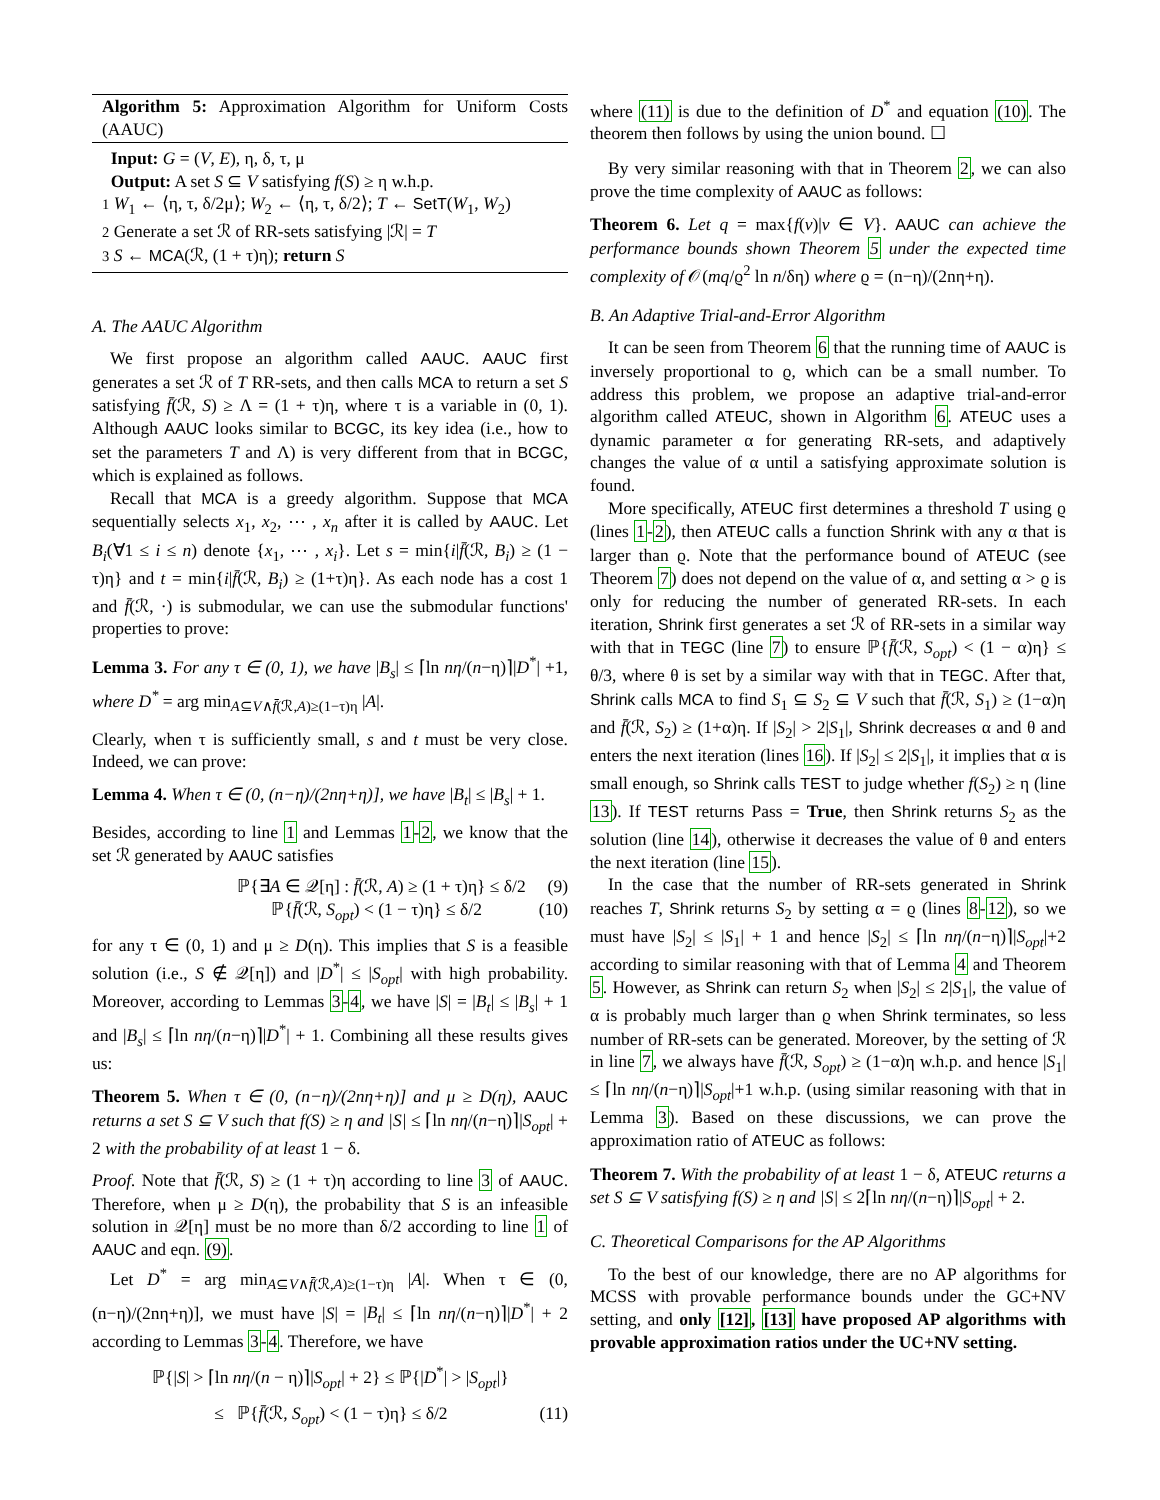Algorithm 5: Approximation Algorithm for Uniform Costs (AAUC)
Input: G = (V, E), η, δ, τ, μ
Output: A set S ⊆ V satisfying f(S) ≥ η w.h.p.
1 W<sub>1</sub> ← ⟨η, τ, δ/2μ⟩; W<sub>2</sub> ← ⟨η, τ, δ/2⟩; T ← SetT(W<sub>1</sub>, W<sub>2</sub>)
2 Generate a set ℛ of RR-sets satisfying |ℛ| = T
3 S ← MCA(ℛ, (1 + τ)η); return S
A. The AAUC Algorithm
We first propose an algorithm called AAUC. AAUC first generates a set ℛ of T RR-sets, and then calls MCA to return a set S satisfying f̄(ℛ, S) ≥ Λ = (1 + τ)η, where τ is a variable in (0, 1). Although AAUC looks similar to BCGC, its key idea (i.e., how to set the parameters T and Λ) is very different from that in BCGC, which is explained as follows.
Recall that MCA is a greedy algorithm. Suppose that MCA sequentially selects x<sub>1</sub>, x<sub>2</sub>, ⋯ , x<sub>n</sub> after it is called by AAUC. Let B<sub>i</sub>(∀1 ≤ i ≤ n) denote {x<sub>1</sub>, ⋯ , x<sub>i</sub>}. Let s = min{i|f̄(ℛ, B<sub>i</sub>) ≥ (1 − τ)η} and t = min{i|f̄(ℛ, B<sub>i</sub>) ≥ (1+τ)η}. As each node has a cost 1 and f̄(ℛ, ·) is submodular, we can use the submodular functions' properties to prove:
Lemma 3. For any τ ∈ (0, 1), we have |B<sub>s</sub>| ≤ ⌈ln nη/(n−η)⌉|D<sup>*</sup>| +1, where D<sup>*</sup> = arg min<sub>A⊆V∧f̄(ℛ,A)≥(1−τ)η</sub> |A|.
Clearly, when τ is sufficiently small, s and t must be very close. Indeed, we can prove:
Lemma 4. When τ ∈ (0, (n−η)/(2nη+η)], we have |B<sub>t</sub>| ≤ |B<sub>s</sub>| + 1.
Besides, according to line 1 and Lemmas 1-2, we know that the set ℛ generated by AAUC satisfies
ℙ{∃A ∈ 𝒬[η] : f̄(ℛ, A) ≥ (1 + τ)η} ≤ δ/2 (9)
ℙ{f̄(ℛ, S<sub>opt</sub>) < (1 − τ)η} ≤ δ/2 (10)
for any τ ∈ (0, 1) and μ ≥ D(η). This implies that S is a feasible solution (i.e., S ∉ 𝒬[η]) and |D<sup>*</sup>| ≤ |S<sub>opt</sub>| with high probability. Moreover, according to Lemmas 3-4, we have |S| = |B<sub>t</sub>| ≤ |B<sub>s</sub>| + 1 and |B<sub>s</sub>| ≤ ⌈ln nη/(n−η)⌉|D<sup>*</sup>| + 1. Combining all these results gives us:
Theorem 5. When τ ∈ (0, (n−η)/(2nη+η)] and μ ≥ D(η), AAUC returns a set S ⊆ V such that f(S) ≥ η and |S| ≤ ⌈ln nη/(n−η)⌉|S<sub>opt</sub>| + 2 with the probability of at least 1 − δ.
Proof. Note that f̄(ℛ, S) ≥ (1 + τ)η according to line 3 of AAUC. Therefore, when μ ≥ D(η), the probability that S is an infeasible solution in 𝒬[η] must be no more than δ/2 according to line 1 of AAUC and eqn. (9).
Let D<sup>*</sup> = arg min<sub>A⊆V∧f̄(ℛ,A)≥(1−τ)η</sub> |A|. When τ ∈ (0, (n−η)/(2nη+η)], we must have |S| = |B<sub>t</sub>| ≤ ⌈ln nη/(n−η)⌉|D<sup>*</sup>| + 2 according to Lemmas 3-4. Therefore, we have
ℙ{|S| > ⌈ln nη/(n − η)⌉|S<sub>opt</sub>| + 2} ≤ ℙ{|D<sup>*</sup>| > |S<sub>opt</sub>|}
≤ ℙ{f̄(ℛ, S<sub>opt</sub>) < (1 − τ)η} ≤ δ/2 (11)
where (11) is due to the definition of D<sup>*</sup> and equation (10). The theorem then follows by using the union bound. ☐
By very similar reasoning with that in Theorem 2, we can also prove the time complexity of AAUC as follows:
Theorem 6. Let q = max{f(v)|v ∈ V}. AAUC can achieve the performance bounds shown Theorem 5 under the expected time complexity of 𝒪(mq/ϱ<sup>2</sup> ln n/δη) where ϱ = (n−η)/(2nη+η).
B. An Adaptive Trial-and-Error Algorithm
It can be seen from Theorem 6 that the running time of AAUC is inversely proportional to ϱ, which can be a small number. To address this problem, we propose an adaptive trial-and-error algorithm called ATEUC, shown in Algorithm 6. ATEUC uses a dynamic parameter α for generating RR-sets, and adaptively changes the value of α until a satisfying approximate solution is found.
More specifically, ATEUC first determines a threshold T using ϱ (lines 1-2), then ATEUC calls a function Shrink with any α that is larger than ϱ. Note that the performance bound of ATEUC (see Theorem 7) does not depend on the value of α, and setting α > ϱ is only for reducing the number of generated RR-sets. In each iteration, Shrink first generates a set ℛ of RR-sets in a similar way with that in TEGC (line 7) to ensure ℙ{f̄(ℛ, S<sub>opt</sub>) < (1 − α)η} ≤ θ/3, where θ is set by a similar way with that in TEGC. After that, Shrink calls MCA to find S<sub>1</sub> ⊆ S<sub>2</sub> ⊆ V such that f̄(ℛ, S<sub>1</sub>) ≥ (1−α)η and f̄(ℛ, S<sub>2</sub>) ≥ (1+α)η. If |S<sub>2</sub>| > 2|S<sub>1</sub>|, Shrink decreases α and θ and enters the next iteration (lines 16). If |S<sub>2</sub>| ≤ 2|S<sub>1</sub>|, it implies that α is small enough, so Shrink calls TEST to judge whether f(S<sub>2</sub>) ≥ η (line 13). If TEST returns Pass = True, then Shrink returns S<sub>2</sub> as the solution (line 14), otherwise it decreases the value of θ and enters the next iteration (line 15).
In the case that the number of RR-sets generated in Shrink reaches T, Shrink returns S<sub>2</sub> by setting α = ϱ (lines 8-12), so we must have |S<sub>2</sub>| ≤ |S<sub>1</sub>| + 1 and hence |S<sub>2</sub>| ≤ ⌈ln nη/(n−η)⌉|S<sub>opt</sub>|+2 according to similar reasoning with that of Lemma 4 and Theorem 5. However, as Shrink can return S<sub>2</sub> when |S<sub>2</sub>| ≤ 2|S<sub>1</sub>|, the value of α is probably much larger than ϱ when Shrink terminates, so less number of RR-sets can be generated. Moreover, by the setting of ℛ in line 7, we always have f̄(ℛ, S<sub>opt</sub>) ≥ (1−α)η w.h.p. and hence |S<sub>1</sub>| ≤ ⌈ln nη/(n−η)⌉|S<sub>opt</sub>|+1 w.h.p. (using similar reasoning with that in Lemma 3). Based on these discussions, we can prove the approximation ratio of ATEUC as follows:
Theorem 7. With the probability of at least 1 − δ, ATEUC returns a set S ⊆ V satisfying f(S) ≥ η and |S| ≤ 2⌈ln nη/(n−η)⌉|S<sub>opt</sub>| + 2.
C. Theoretical Comparisons for the AP Algorithms
To the best of our knowledge, there are no AP algorithms for MCSS with provable performance bounds under the GC+NV setting, and only [12], [13] have proposed AP algorithms with provable approximation ratios under the UC+NV setting.